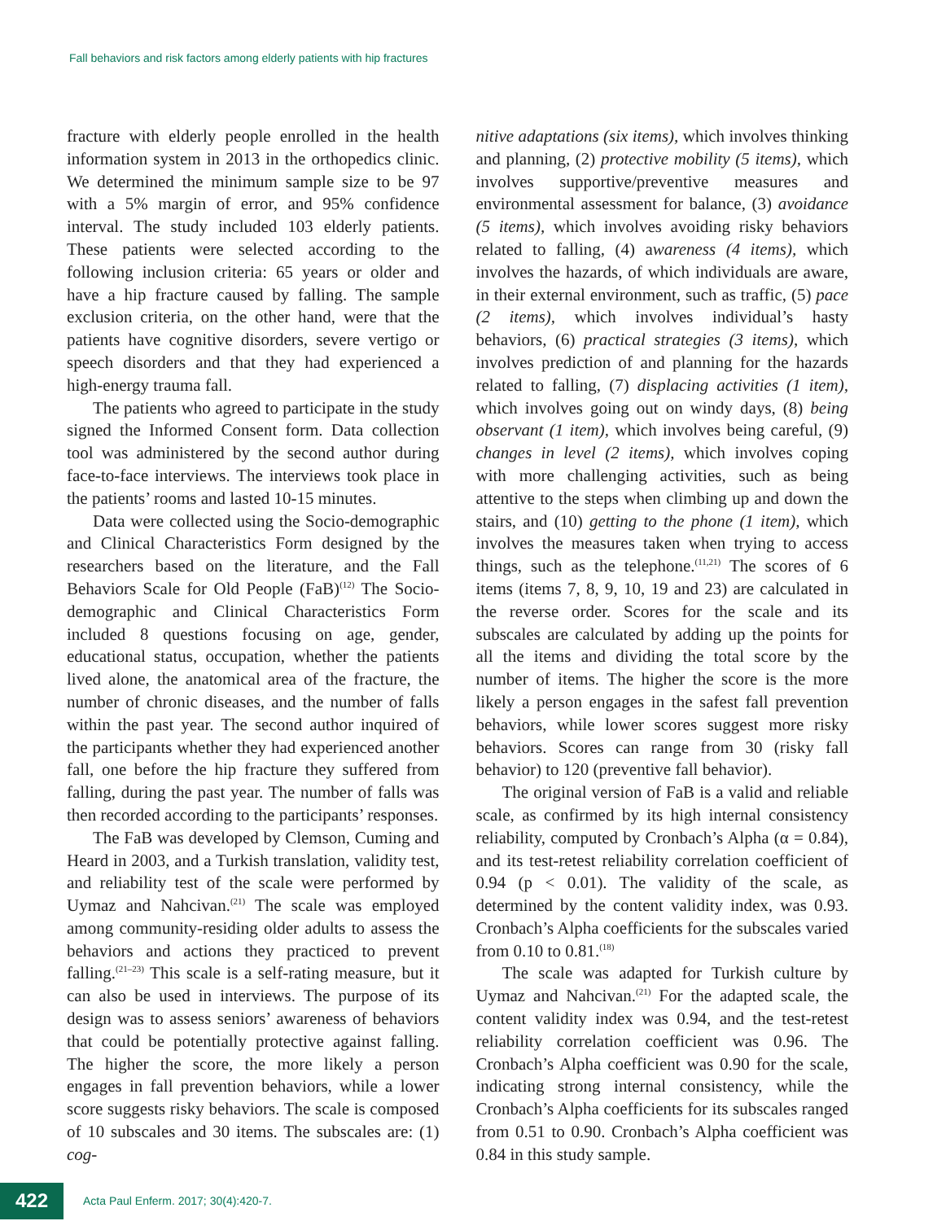Fall behaviors and risk factors among elderly patients with hip fractures
fracture with elderly people enrolled in the health information system in 2013 in the orthopedics clinic. We determined the minimum sample size to be 97 with a 5% margin of error, and 95% confidence interval. The study included 103 elderly patients. These patients were selected according to the following inclusion criteria: 65 years or older and have a hip fracture caused by falling. The sample exclusion criteria, on the other hand, were that the patients have cognitive disorders, severe vertigo or speech disorders and that they had experienced a high-energy trauma fall.
The patients who agreed to participate in the study signed the Informed Consent form. Data collection tool was administered by the second author during face-to-face interviews. The interviews took place in the patients’ rooms and lasted 10-15 minutes.
Data were collected using the Socio-demographic and Clinical Characteristics Form designed by the researchers based on the literature, and the Fall Behaviors Scale for Old People (FaB)<sup>(12)</sup> The Socio-demographic and Clinical Characteristics Form included 8 questions focusing on age, gender, educational status, occupation, whether the patients lived alone, the anatomical area of the fracture, the number of chronic diseases, and the number of falls within the past year. The second author inquired of the participants whether they had experienced another fall, one before the hip fracture they suffered from falling, during the past year. The number of falls was then recorded according to the participants’ responses.
The FaB was developed by Clemson, Cuming and Heard in 2003, and a Turkish translation, validity test, and reliability test of the scale were performed by Uymaz and Nahcivan.<sup>(21)</sup> The scale was employed among community-residing older adults to assess the behaviors and actions they practiced to prevent falling.<sup>(21–23)</sup> This scale is a self-rating measure, but it can also be used in interviews. The purpose of its design was to assess seniors’ awareness of behaviors that could be potentially protective against falling. The higher the score, the more likely a person engages in fall prevention behaviors, while a lower score suggests risky behaviors. The scale is composed of 10 subscales and 30 items. The subscales are: (1) cog-
nitive adaptations (six items), which involves thinking and planning, (2) protective mobility (5 items), which involves supportive/preventive measures and environmental assessment for balance, (3) avoidance (5 items), which involves avoiding risky behaviors related to falling, (4) awareness (4 items), which involves the hazards, of which individuals are aware, in their external environment, such as traffic, (5) pace (2 items), which involves individual’s hasty behaviors, (6) practical strategies (3 items), which involves prediction of and planning for the hazards related to falling, (7) displacing activities (1 item), which involves going out on windy days, (8) being observant (1 item), which involves being careful, (9) changes in level (2 items), which involves coping with more challenging activities, such as being attentive to the steps when climbing up and down the stairs, and (10) getting to the phone (1 item), which involves the measures taken when trying to access things, such as the telephone.<sup>(11,21)</sup> The scores of 6 items (items 7, 8, 9, 10, 19 and 23) are calculated in the reverse order. Scores for the scale and its subscales are calculated by adding up the points for all the items and dividing the total score by the number of items. The higher the score is the more likely a person engages in the safest fall prevention behaviors, while lower scores suggest more risky behaviors. Scores can range from 30 (risky fall behavior) to 120 (preventive fall behavior).
The original version of FaB is a valid and reliable scale, as confirmed by its high internal consistency reliability, computed by Cronbach’s Alpha (α = 0.84), and its test-retest reliability correlation coefficient of 0.94 (p < 0.01). The validity of the scale, as determined by the content validity index, was 0.93. Cronbach’s Alpha coefficients for the subscales varied from 0.10 to 0.81.<sup>(18)</sup>
The scale was adapted for Turkish culture by Uymaz and Nahcivan.<sup>(21)</sup> For the adapted scale, the content validity index was 0.94, and the test-retest reliability correlation coefficient was 0.96. The Cronbach’s Alpha coefficient was 0.90 for the scale, indicating strong internal consistency, while the Cronbach’s Alpha coefficients for its subscales ranged from 0.51 to 0.90. Cronbach’s Alpha coefficient was 0.84 in this study sample.
422
Acta Paul Enferm. 2017; 30(4):420-7.